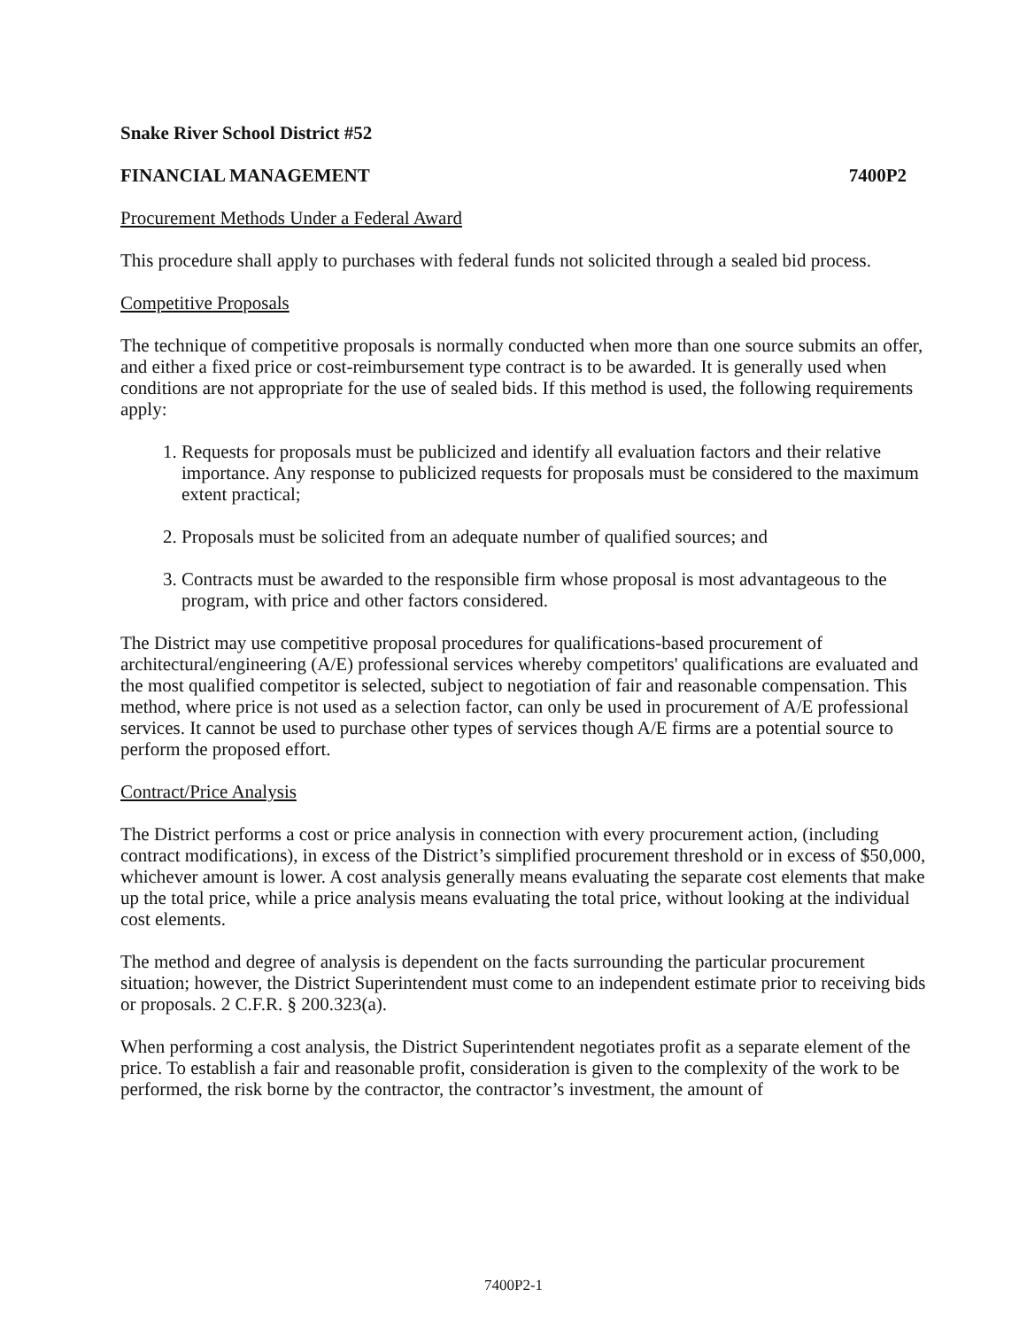Snake River School District #52
FINANCIAL MANAGEMENT 7400P2
Procurement Methods Under a Federal Award
This procedure shall apply to purchases with federal funds not solicited through a sealed bid process.
Competitive Proposals
The technique of competitive proposals is normally conducted when more than one source submits an offer, and either a fixed price or cost-reimbursement type contract is to be awarded. It is generally used when conditions are not appropriate for the use of sealed bids. If this method is used, the following requirements apply:
1. Requests for proposals must be publicized and identify all evaluation factors and their relative importance. Any response to publicized requests for proposals must be considered to the maximum extent practical;
2. Proposals must be solicited from an adequate number of qualified sources; and
3. Contracts must be awarded to the responsible firm whose proposal is most advantageous to the program, with price and other factors considered.
The District may use competitive proposal procedures for qualifications-based procurement of architectural/engineering (A/E) professional services whereby competitors' qualifications are evaluated and the most qualified competitor is selected, subject to negotiation of fair and reasonable compensation. This method, where price is not used as a selection factor, can only be used in procurement of A/E professional services. It cannot be used to purchase other types of services though A/E firms are a potential source to perform the proposed effort.
Contract/Price Analysis
The District performs a cost or price analysis in connection with every procurement action, (including contract modifications), in excess of the District’s simplified procurement threshold or in excess of $50,000, whichever amount is lower. A cost analysis generally means evaluating the separate cost elements that make up the total price, while a price analysis means evaluating the total price, without looking at the individual cost elements.
The method and degree of analysis is dependent on the facts surrounding the particular procurement situation; however, the District Superintendent must come to an independent estimate prior to receiving bids or proposals. 2 C.F.R. § 200.323(a).
When performing a cost analysis, the District Superintendent negotiates profit as a separate element of the price. To establish a fair and reasonable profit, consideration is given to the complexity of the work to be performed, the risk borne by the contractor, the contractor’s investment, the amount of
7400P2-1